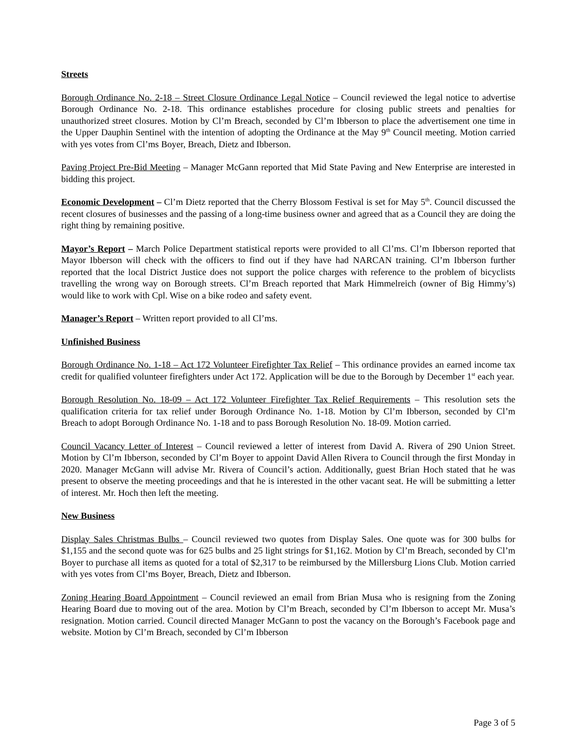Streets
Borough Ordinance No. 2-18 – Street Closure Ordinance Legal Notice – Council reviewed the legal notice to advertise Borough Ordinance No. 2-18. This ordinance establishes procedure for closing public streets and penalties for unauthorized street closures. Motion by Cl’m Breach, seconded by Cl’m Ibberson to place the advertisement one time in the Upper Dauphin Sentinel with the intention of adopting the Ordinance at the May 9<sup>th</sup> Council meeting. Motion carried with yes votes from Cl’ms Boyer, Breach, Dietz and Ibberson.
Paving Project Pre-Bid Meeting – Manager McGann reported that Mid State Paving and New Enterprise are interested in bidding this project.
Economic Development – Cl’m Dietz reported that the Cherry Blossom Festival is set for May 5<sup>th</sup>. Council discussed the recent closures of businesses and the passing of a long-time business owner and agreed that as a Council they are doing the right thing by remaining positive.
Mayor’s Report – March Police Department statistical reports were provided to all Cl’ms. Cl’m Ibberson reported that Mayor Ibberson will check with the officers to find out if they have had NARCAN training. Cl’m Ibberson further reported that the local District Justice does not support the police charges with reference to the problem of bicyclists travelling the wrong way on Borough streets. Cl’m Breach reported that Mark Himmelreich (owner of Big Himmy’s) would like to work with Cpl. Wise on a bike rodeo and safety event.
Manager’s Report – Written report provided to all Cl’ms.
Unfinished Business
Borough Ordinance No. 1-18 – Act 172 Volunteer Firefighter Tax Relief – This ordinance provides an earned income tax credit for qualified volunteer firefighters under Act 172. Application will be due to the Borough by December 1<sup>st</sup> each year.
Borough Resolution No. 18-09 – Act 172 Volunteer Firefighter Tax Relief Requirements – This resolution sets the qualification criteria for tax relief under Borough Ordinance No. 1-18. Motion by Cl’m Ibberson, seconded by Cl’m Breach to adopt Borough Ordinance No. 1-18 and to pass Borough Resolution No. 18-09. Motion carried.
Council Vacancy Letter of Interest – Council reviewed a letter of interest from David A. Rivera of 290 Union Street. Motion by Cl’m Ibberson, seconded by Cl’m Boyer to appoint David Allen Rivera to Council through the first Monday in 2020. Manager McGann will advise Mr. Rivera of Council’s action. Additionally, guest Brian Hoch stated that he was present to observe the meeting proceedings and that he is interested in the other vacant seat. He will be submitting a letter of interest. Mr. Hoch then left the meeting.
New Business
Display Sales Christmas Bulbs – Council reviewed two quotes from Display Sales. One quote was for 300 bulbs for $1,155 and the second quote was for 625 bulbs and 25 light strings for $1,162. Motion by Cl’m Breach, seconded by Cl’m Boyer to purchase all items as quoted for a total of $2,317 to be reimbursed by the Millersburg Lions Club. Motion carried with yes votes from Cl’ms Boyer, Breach, Dietz and Ibberson.
Zoning Hearing Board Appointment – Council reviewed an email from Brian Musa who is resigning from the Zoning Hearing Board due to moving out of the area. Motion by Cl’m Breach, seconded by Cl’m Ibberson to accept Mr. Musa’s resignation. Motion carried. Council directed Manager McGann to post the vacancy on the Borough’s Facebook page and website. Motion by Cl’m Breach, seconded by Cl’m Ibberson
Page 3 of 5